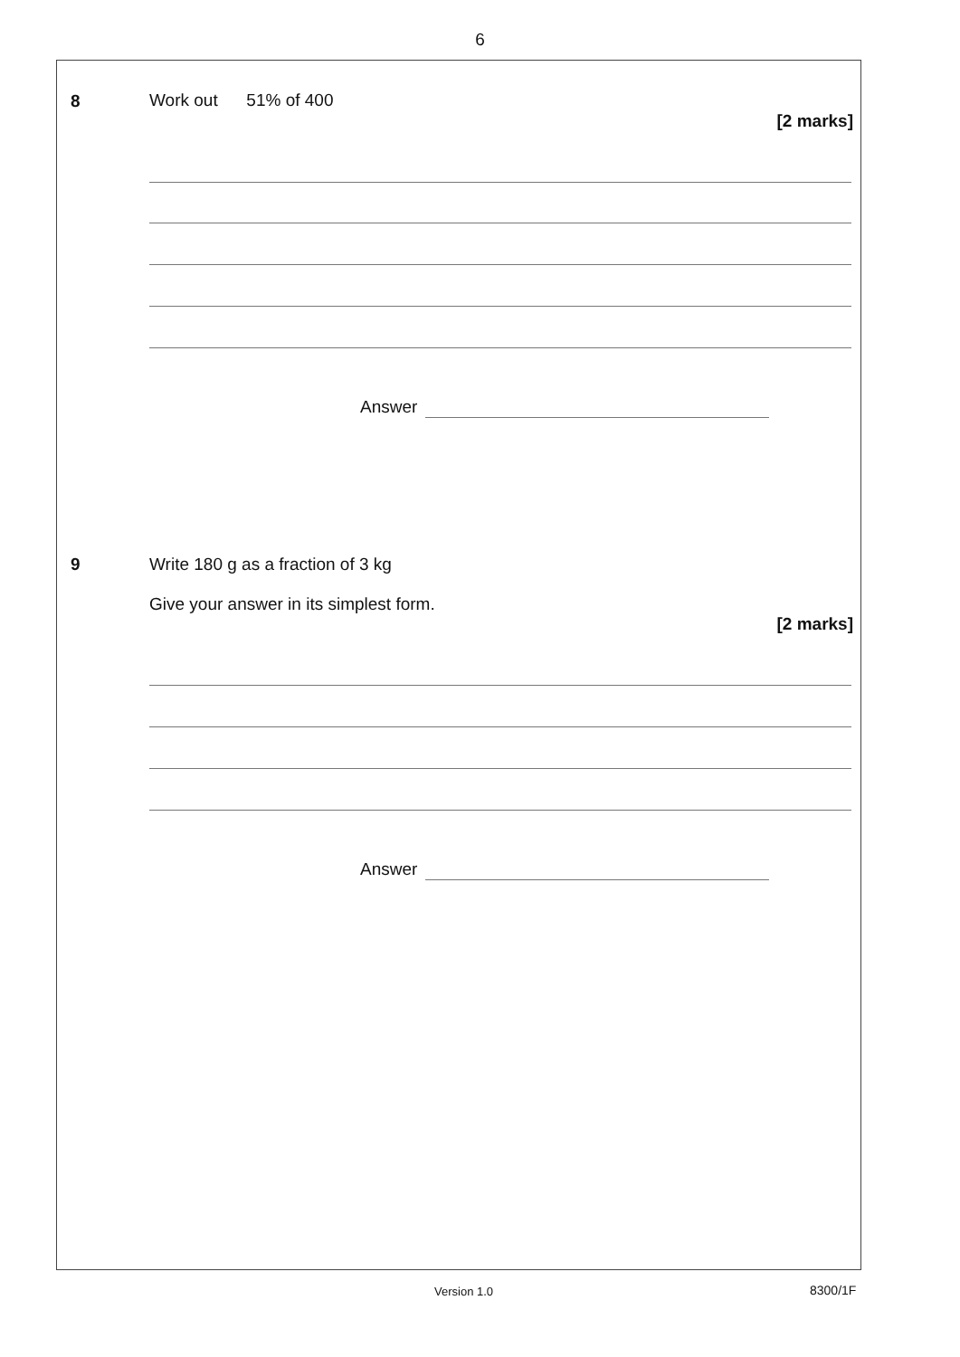6
8 Work out 51% of 400
[2 marks]
Answer
9
Write 180 g as a fraction of 3 kg
Give your answer in its simplest form.
[2 marks]
Answer
Version 1.0 8300/1F